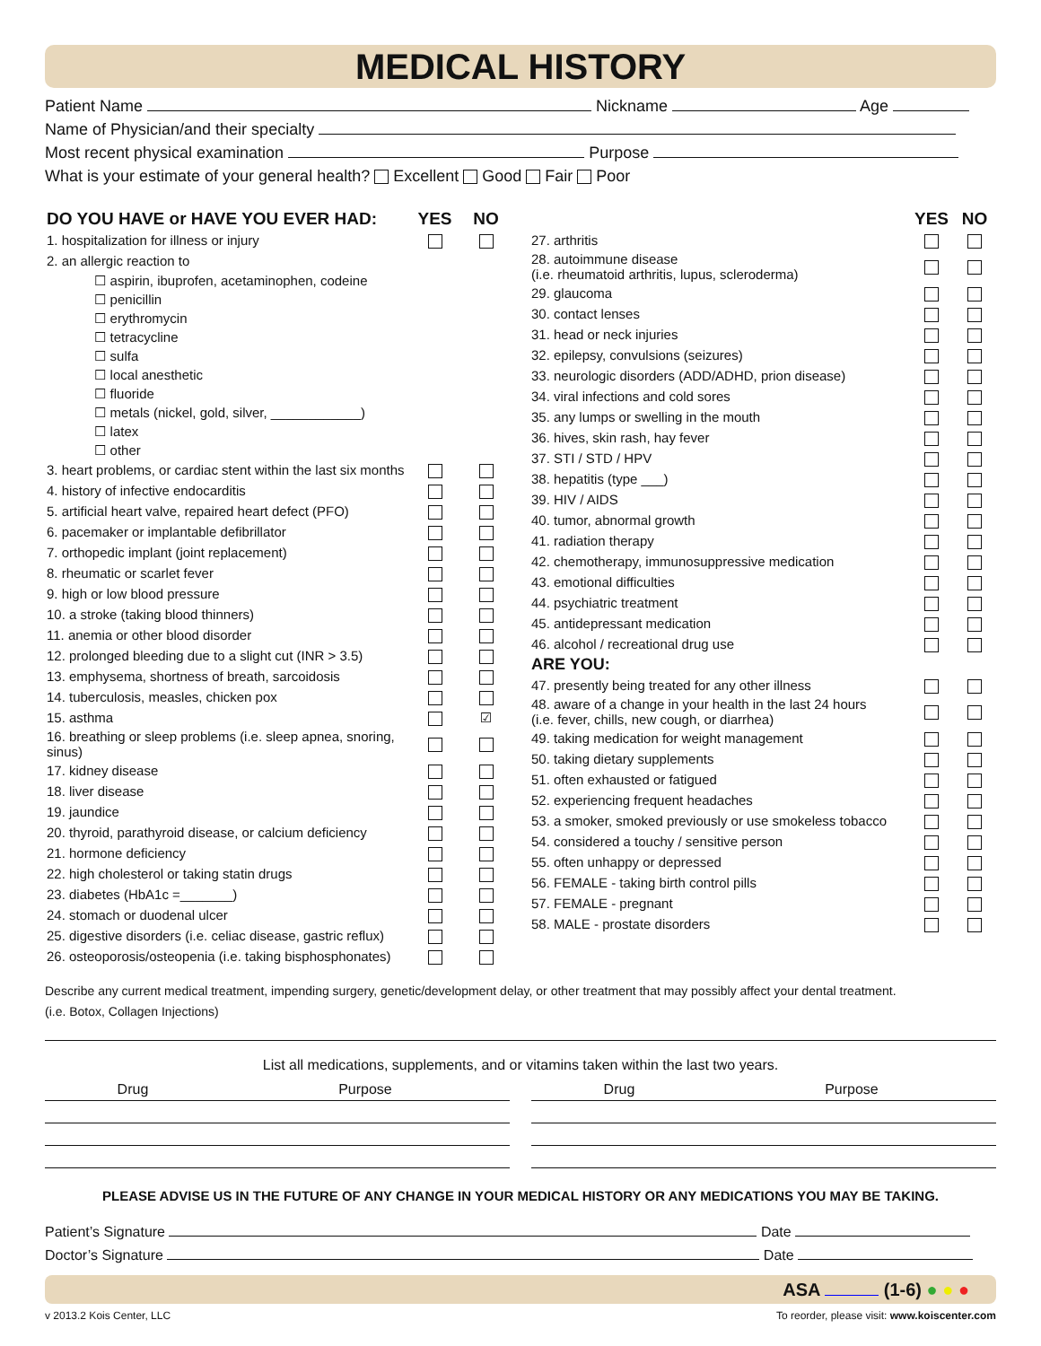MEDICAL HISTORY
Patient Name Nickname Age
Name of Physician/and their specialty
Most recent physical examination Purpose
What is your estimate of your general health? Excellent Good Fair Poor
| DO YOU HAVE or HAVE YOU EVER HAD: | YES | NO |
| --- | --- | --- |
| 1. hospitalization for illness or injury | | |
| 2. an allergic reaction to | | |
| ☐ aspirin, ibuprofen, acetaminophen, codeine | | |
| ☐ penicillin | | |
| ☐ erythromycin | | |
| ☐ tetracycline | | |
| ☐ sulfa | | |
| ☐ local anesthetic | | |
| ☐ fluoride | | |
| ☐ metals (nickel, gold, silver, ____________) | | |
| ☐ latex | | |
| ☐ other | | |
| 3. heart problems, or cardiac stent within the last six months | | |
| 4. history of infective endocarditis | | |
| 5. artificial heart valve, repaired heart defect (PFO) | | |
| 6. pacemaker or implantable defibrillator | | |
| 7. orthopedic implant (joint replacement) | | |
| 8. rheumatic or scarlet fever | | |
| 9. high or low blood pressure | | |
| 10. a stroke (taking blood thinners) | | |
| 11. anemia or other blood disorder | | |
| 12. prolonged bleeding due to a slight cut (INR > 3.5) | | |
| 13. emphysema, shortness of breath, sarcoidosis | | |
| 14. tuberculosis, measles, chicken pox | | |
| 15. asthma | | ☑ |
| 16. breathing or sleep problems (i.e. sleep apnea, snoring, sinus) | | |
| 17. kidney disease | | |
| 18. liver disease | | |
| 19. jaundice | | |
| 20. thyroid, parathyroid disease, or calcium deficiency | | |
| 21. hormone deficiency | | |
| 22. high cholesterol or taking statin drugs | | |
| 23. diabetes (HbA1c =_______) | | |
| 24. stomach or duodenal ulcer | | |
| 25. digestive disorders (i.e. celiac disease, gastric reflux) | | |
| 26. osteoporosis/osteopenia (i.e. taking bisphosphonates) | | |
| | YES | NO |
| --- | --- | --- |
| 27. arthritis | | |
| 28. autoimmune disease (i.e. rheumatoid arthritis, lupus, scleroderma) | | |
| 29. glaucoma | | |
| 30. contact lenses | | |
| 31. head or neck injuries | | |
| 32. epilepsy, convulsions (seizures) | | |
| 33. neurologic disorders (ADD/ADHD, prion disease) | | |
| 34. viral infections and cold sores | | |
| 35. any lumps or swelling in the mouth | | |
| 36. hives, skin rash, hay fever | | |
| 37. STI / STD / HPV | | |
| 38. hepatitis (type ___) | | |
| 39. HIV / AIDS | | |
| 40. tumor, abnormal growth | | |
| 41. radiation therapy | | |
| 42. chemotherapy, immunosuppressive medication | | |
| 43. emotional difficulties | | |
| 44. psychiatric treatment | | |
| 45. antidepressant medication | | |
| 46. alcohol / recreational drug use | | |
| ARE YOU: | | |
| 47. presently being treated for any other illness | | |
| 48. aware of a change in your health in the last 24 hours (i.e. fever, chills, new cough, or diarrhea) | | |
| 49. taking medication for weight management | | |
| 50. taking dietary supplements | | |
| 51. often exhausted or fatigued | | |
| 52. experiencing frequent headaches | | |
| 53. a smoker, smoked previously or use smokeless tobacco | | |
| 54. considered a touchy / sensitive person | | |
| 55. often unhappy or depressed | | |
| 56. FEMALE - taking birth control pills | | |
| 57. FEMALE - pregnant | | |
| 58. MALE - prostate disorders | | |
Describe any current medical treatment, impending surgery, genetic/development delay, or other treatment that may possibly affect your dental treatment.
(i.e. Botox, Collagen Injections)
List all medications, supplements, and or vitamins taken within the last two years.
| Drug | Purpose | | Drug | Purpose |
| --- | --- | --- | --- | --- |
PLEASE ADVISE US IN THE FUTURE OF ANY CHANGE IN YOUR MEDICAL HISTORY OR ANY MEDICATIONS YOU MAY BE TAKING.
Patient’s Signature Date
Doctor’s Signature Date
ASA (1-6) ● ● ●
v 2013.2 Kois Center, LLC To reorder, please visit: www.koiscenter.com